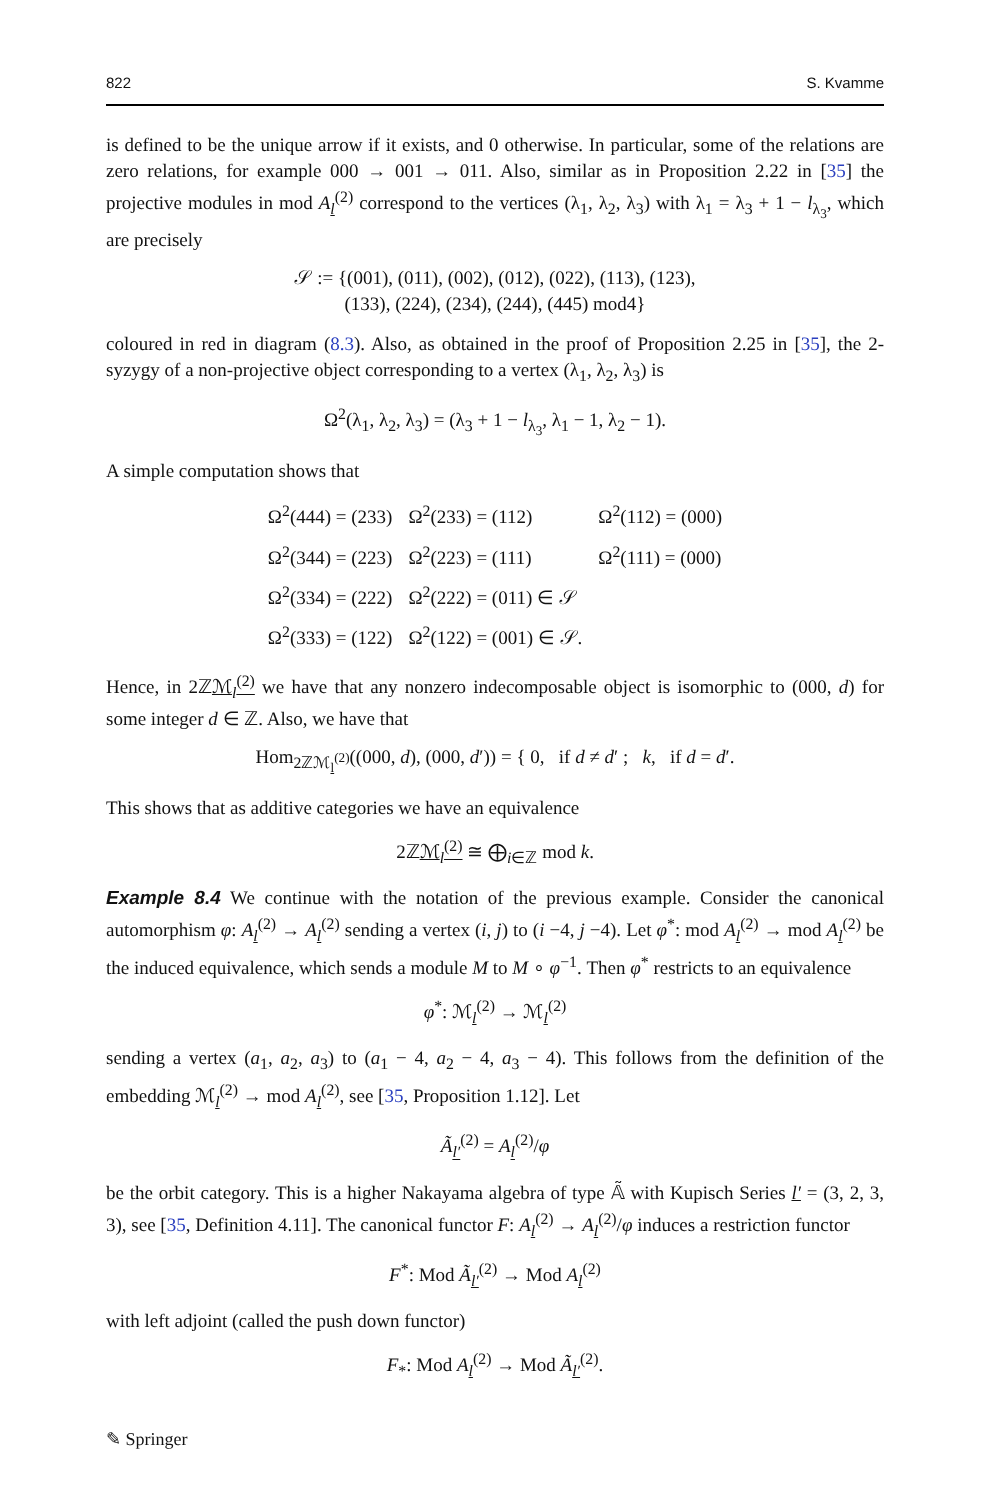822 S. Kvamme
is defined to be the unique arrow if it exists, and 0 otherwise. In particular, some of the relations are zero relations, for example 000 → 001 → 011. Also, similar as in Proposition 2.22 in [35] the projective modules in mod A<sub>l</sub><sup>(2)</sup> correspond to the vertices (λ<sub>1</sub>, λ<sub>2</sub>, λ<sub>3</sub>) with λ<sub>1</sub> = λ<sub>3</sub> + 1 − l<sub>λ<sub>3</sub></sub>, which are precisely
𝒮 := {(001), (011), (002), (012), (022), (113), (123),
(133), (224), (234), (244), (445) mod4}
coloured in red in diagram (8.3). Also, as obtained in the proof of Proposition 2.25 in [35], the 2-syzygy of a non-projective object corresponding to a vertex (λ<sub>1</sub>, λ<sub>2</sub>, λ<sub>3</sub>) is
Ω<sup>2</sup>(λ<sub>1</sub>, λ<sub>2</sub>, λ<sub>3</sub>) = (λ<sub>3</sub> + 1 − l<sub>λ<sub>3</sub></sub>, λ<sub>1</sub> − 1, λ<sub>2</sub> − 1).
A simple computation shows that
| Ω<sup>2</sup>(444) = (233) | Ω<sup>2</sup>(233) = (112) | Ω<sup>2</sup>(112) = (000) |
| Ω<sup>2</sup>(344) = (223) | Ω<sup>2</sup>(223) = (111) | Ω<sup>2</sup>(111) = (000) |
| Ω<sup>2</sup>(334) = (222) | Ω<sup>2</sup>(222) = (011) ∈ 𝒮 | |
| Ω<sup>2</sup>(333) = (122) | Ω<sup>2</sup>(122) = (001) ∈ 𝒮. | |
Hence, in 2ℤℳ<sub>l</sub><sup>(2)</sup> we have that any nonzero indecomposable object is isomorphic to (000, d) for some integer d ∈ ℤ. Also, we have that
Hom<sub>2ℤℳ<sub>l</sub><sup>(2)</sup></sub>((000, d), (000, d′)) = { 0, if d ≠ d′ ; k, if d = d′.
This shows that as additive categories we have an equivalence
2ℤℳ<sub>l</sub><sup>(2)</sup> ≅ ⨁<sub>i∈ℤ</sub> mod k.
Example 8.4 We continue with the notation of the previous example. Consider the canonical automorphism φ: A<sub>l</sub><sup>(2)</sup> → A<sub>l</sub><sup>(2)</sup> sending a vertex (i, j) to (i −4, j −4). Let φ<sup>*</sup>: mod A<sub>l</sub><sup>(2)</sup> → mod A<sub>l</sub><sup>(2)</sup> be the induced equivalence, which sends a module M to M ∘ φ<sup>−1</sup>. Then φ<sup>*</sup> restricts to an equivalence
φ<sup>*</sup>: ℳ<sub>l</sub><sup>(2)</sup> → ℳ<sub>l</sub><sup>(2)</sup>
sending a vertex (a<sub>1</sub>, a<sub>2</sub>, a<sub>3</sub>) to (a<sub>1</sub> − 4, a<sub>2</sub> − 4, a<sub>3</sub> − 4). This follows from the definition of the embedding ℳ<sub>l</sub><sup>(2)</sup> → mod A<sub>l</sub><sup>(2)</sup>, see [35, Proposition 1.12]. Let
Ã<sub>l′</sub><sup>(2)</sup> = A<sub>l</sub><sup>(2)</sup>/φ
be the orbit category. This is a higher Nakayama algebra of type 𝔸̃ with Kupisch Series l′ = (3, 2, 3, 3), see [35, Definition 4.11]. The canonical functor F: A<sub>l</sub><sup>(2)</sup> → A<sub>l</sub><sup>(2)</sup>/φ induces a restriction functor
F<sup>*</sup>: Mod Ã<sub>l′</sub><sup>(2)</sup> → Mod A<sub>l</sub><sup>(2)</sup>
with left adjoint (called the push down functor)
F<sub>*</sub>: Mod A<sub>l</sub><sup>(2)</sup> → Mod Ã<sub>l′</sub><sup>(2)</sup>.
✎ Springer